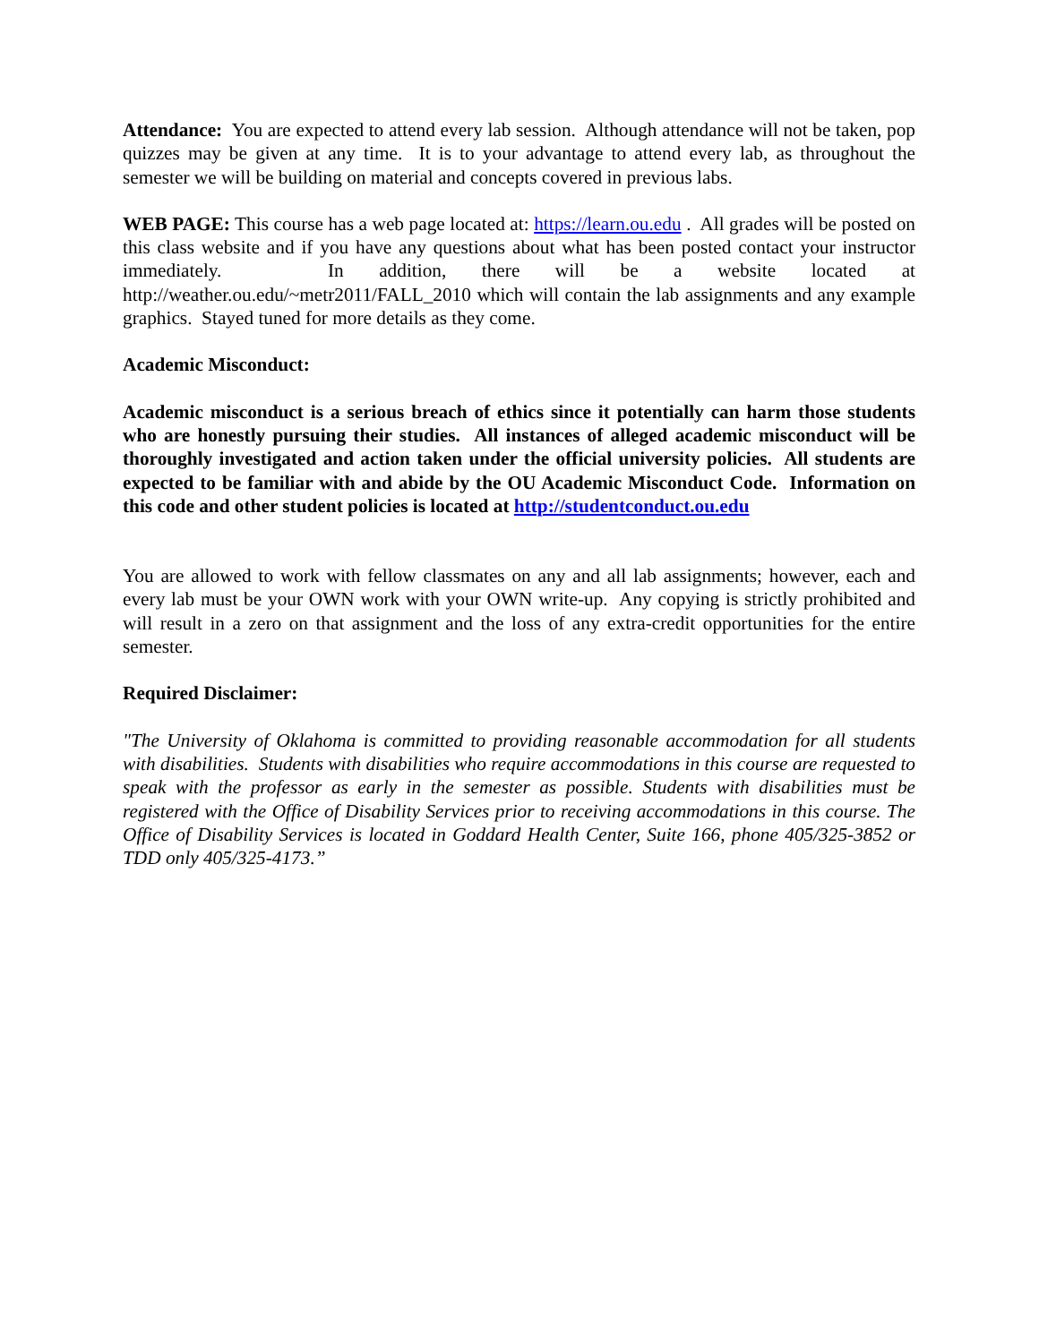Attendance: You are expected to attend every lab session. Although attendance will not be taken, pop quizzes may be given at any time. It is to your advantage to attend every lab, as throughout the semester we will be building on material and concepts covered in previous labs.
WEB PAGE: This course has a web page located at: https://learn.ou.edu . All grades will be posted on this class website and if you have any questions about what has been posted contact your instructor immediately. In addition, there will be a website located at http://weather.ou.edu/~metr2011/FALL_2010 which will contain the lab assignments and any example graphics. Stayed tuned for more details as they come.
Academic Misconduct:
Academic misconduct is a serious breach of ethics since it potentially can harm those students who are honestly pursuing their studies. All instances of alleged academic misconduct will be thoroughly investigated and action taken under the official university policies. All students are expected to be familiar with and abide by the OU Academic Misconduct Code. Information on this code and other student policies is located at http://studentconduct.ou.edu
You are allowed to work with fellow classmates on any and all lab assignments; however, each and every lab must be your OWN work with your OWN write-up. Any copying is strictly prohibited and will result in a zero on that assignment and the loss of any extra-credit opportunities for the entire semester.
Required Disclaimer:
"The University of Oklahoma is committed to providing reasonable accommodation for all students with disabilities. Students with disabilities who require accommodations in this course are requested to speak with the professor as early in the semester as possible. Students with disabilities must be registered with the Office of Disability Services prior to receiving accommodations in this course. The Office of Disability Services is located in Goddard Health Center, Suite 166, phone 405/325-3852 or TDD only 405/325-4173.”